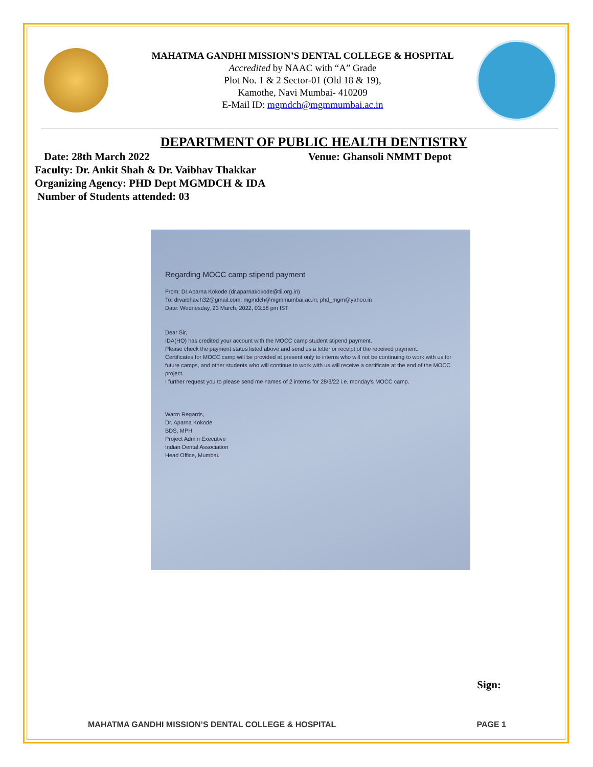MAHATMA GANDHI MISSION’S DENTAL COLLEGE & HOSPITAL
Accredited by NAAC with “A” Grade
Plot No. 1 & 2 Sector-01 (Old 18 & 19),
Kamothe, Navi Mumbai- 410209
E-Mail ID: mgmdch@mgmmumbai.ac.in
DEPARTMENT OF PUBLIC HEALTH DENTISTRY
Date: 28th March 2022 Venue: Ghansoli NMMT Depot
Faculty: Dr. Ankit Shah & Dr. Vaibhav Thakkar
Organizing Agency: PHD Dept MGMDCH & IDA
Number of Students attended: 03
Regarding MOCC camp stipend payment
From: Dr.Aparna Kokode (dr.aparnakokode@tii.org.in)
To: drvaibhav.h32@gmail.com; mgmdch@mgmmumbai.ac.in; phd_mgm@yahoo.in
Date: Wednesday, 23 March, 2022, 03:58 pm IST
Dear Sir,
IDA(HO) has credited your account with the MOCC camp student stipend payment.
Please check the payment status listed above and send us a letter or receipt of the received payment.
Certificates for MOCC camp will be provided at present only to interns who will not be continuing to work with us for future camps, and other students who will continue to work with us will receive a certificate at the end of the MOCC project.
I further request you to please send me names of 2 interns for 28/3/22 i.e. monday's MOCC camp.
Warm Regards,
Dr. Aparna Kokode
BDS, MPH
Project Admin Executive
Indian Dental Association
Head Office, Mumbai.
Sign:
MAHATMA GANDHI MISSION’S DENTAL COLLEGE & HOSPITAL PAGE 1